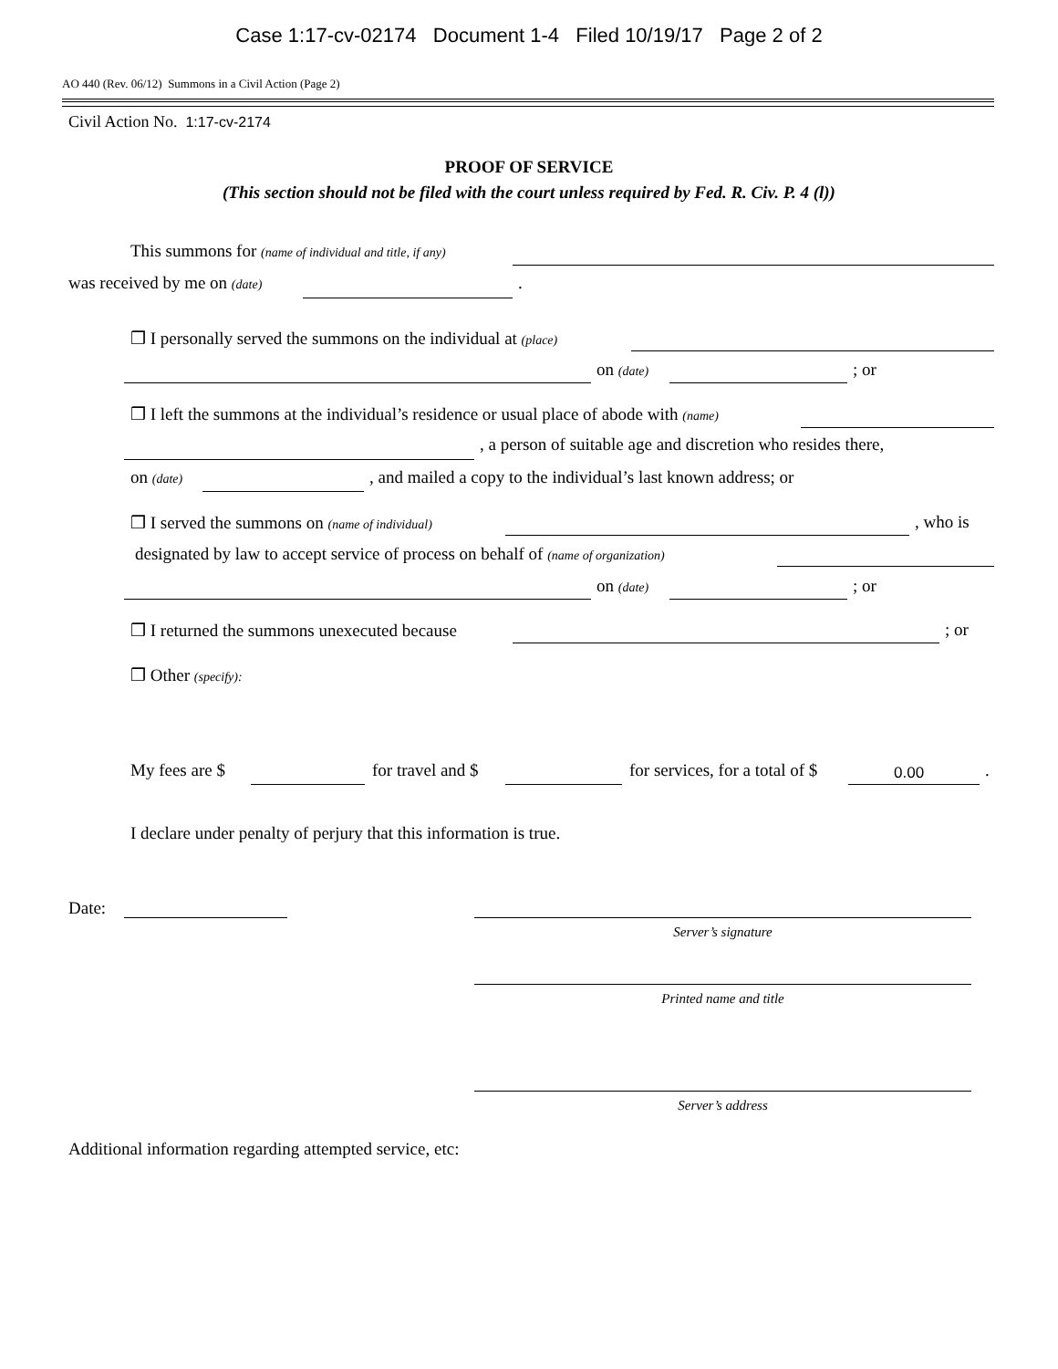Case 1:17-cv-02174 Document 1-4 Filed 10/19/17 Page 2 of 2
AO 440 (Rev. 06/12) Summons in a Civil Action (Page 2)
Civil Action No. 1:17-cv-2174
PROOF OF SERVICE
(This section should not be filed with the court unless required by Fed. R. Civ. P. 4 (l))
This summons for (name of individual and title, if any)
was received by me on (date) .
❒ I personally served the summons on the individual at (place)
on (date) ; or
❒ I left the summons at the individual’s residence or usual place of abode with (name)
, a person of suitable age and discretion who resides there,
on (date) , and mailed a copy to the individual’s last known address; or
❒ I served the summons on (name of individual) , who is
designated by law to accept service of process on behalf of (name of organization)
on (date) ; or
❒ I returned the summons unexecuted because ; or
❒ Other (specify):
My fees are $ for travel and $ for services, for a total of $ 0.00 .
I declare under penalty of perjury that this information is true.
Date:
Server’s signature
Printed name and title
Server’s address
Additional information regarding attempted service, etc: